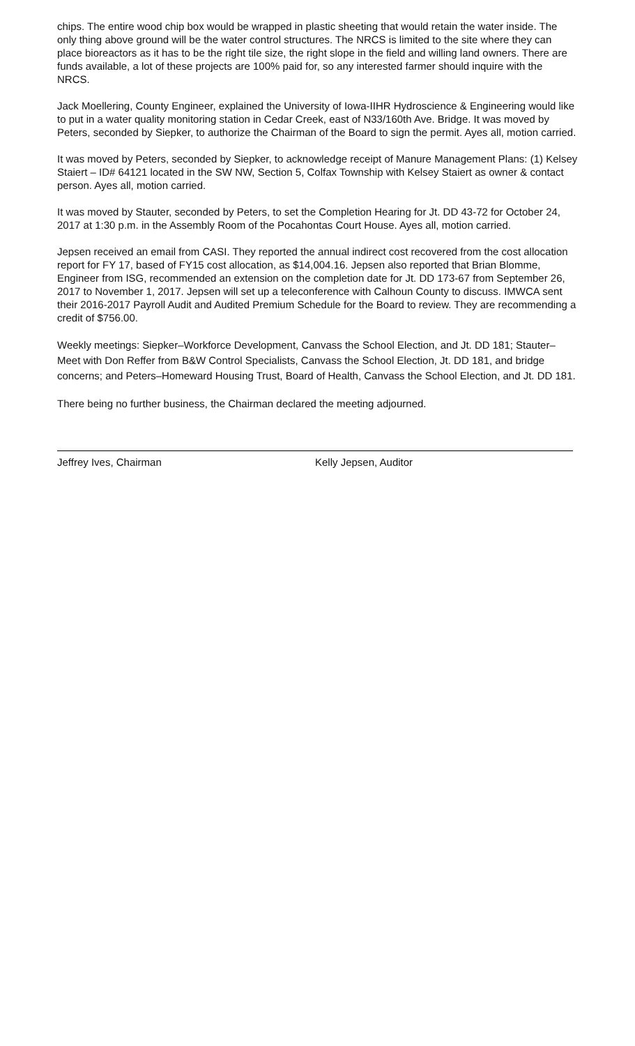chips. The entire wood chip box would be wrapped in plastic sheeting that would retain the water inside. The only thing above ground will be the water control structures. The NRCS is limited to the site where they can place bioreactors as it has to be the right tile size, the right slope in the field and willing land owners. There are funds available, a lot of these projects are 100% paid for, so any interested farmer should inquire with the NRCS.
Jack Moellering, County Engineer, explained the University of Iowa-IIHR Hydroscience & Engineering would like to put in a water quality monitoring station in Cedar Creek, east of N33/160th Ave. Bridge. It was moved by Peters, seconded by Siepker, to authorize the Chairman of the Board to sign the permit. Ayes all, motion carried.
It was moved by Peters, seconded by Siepker, to acknowledge receipt of Manure Management Plans: (1) Kelsey Staiert – ID# 64121 located in the SW NW, Section 5, Colfax Township with Kelsey Staiert as owner & contact person. Ayes all, motion carried.
It was moved by Stauter, seconded by Peters, to set the Completion Hearing for Jt. DD 43-72 for October 24, 2017 at 1:30 p.m. in the Assembly Room of the Pocahontas Court House. Ayes all, motion carried.
Jepsen received an email from CASI. They reported the annual indirect cost recovered from the cost allocation report for FY 17, based of FY15 cost allocation, as $14,004.16. Jepsen also reported that Brian Blomme, Engineer from ISG, recommended an extension on the completion date for Jt. DD 173-67 from September 26, 2017 to November 1, 2017. Jepsen will set up a teleconference with Calhoun County to discuss. IMWCA sent their 2016-2017 Payroll Audit and Audited Premium Schedule for the Board to review. They are recommending a credit of $756.00.
Weekly meetings: Siepker–Workforce Development, Canvass the School Election, and Jt. DD 181; Stauter–Meet with Don Reffer from B&W Control Specialists, Canvass the School Election, Jt. DD 181, and bridge concerns; and Peters–Homeward Housing Trust, Board of Health, Canvass the School Election, and Jt. DD 181.
There being no further business, the Chairman declared the meeting adjourned.
Jeffrey Ives, Chairman Kelly Jepsen, Auditor